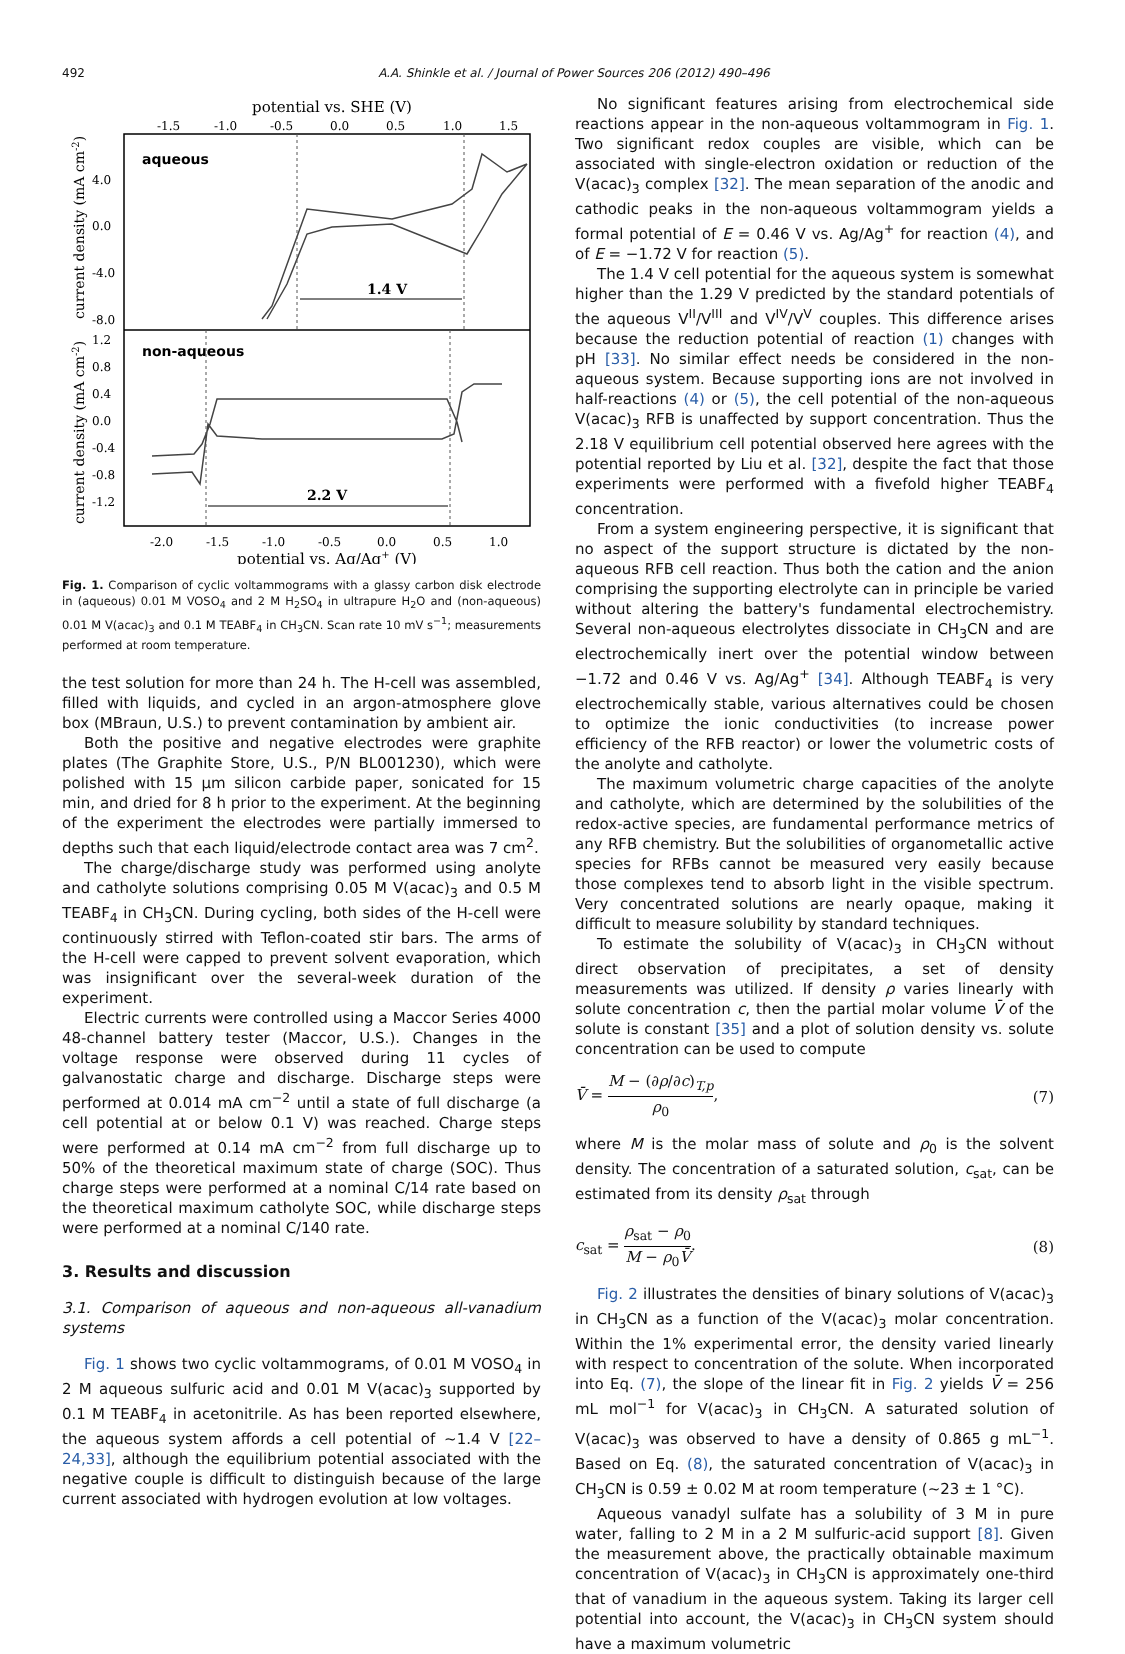492 A.A. Shinkle et al. / Journal of Power Sources 206 (2012) 490–496
potential vs. SHE (V)
-1.5
-1.0
-0.5
0.0
0.5
1.0
1.5
aqueous
non-aqueous
4.0
0.0
-4.0
-8.0
1.2
0.8
0.4
0.0
-0.4
-0.8
-1.2
1.4 V
2.2 V
-2.0
-1.5
-1.0
-0.5
0.0
0.5
1.0
potential vs. Ag/Ag+ (V)
current density (mA cm-2)
current density (mA cm-2)
Fig. 1. Comparison of cyclic voltammograms with a glassy carbon disk electrode in (aqueous) 0.01 M VOSO<sub>4</sub> and 2 M H<sub>2</sub>SO<sub>4</sub> in ultrapure H<sub>2</sub>O and (non-aqueous) 0.01 M V(acac)<sub>3</sub> and 0.1 M TEABF<sub>4</sub> in CH<sub>3</sub>CN. Scan rate 10 mV s<sup>−1</sup>; measurements performed at room temperature.
the test solution for more than 24 h. The H-cell was assembled, filled with liquids, and cycled in an argon-atmosphere glove box (MBraun, U.S.) to prevent contamination by ambient air.
Both the positive and negative electrodes were graphite plates (The Graphite Store, U.S., P/N BL001230), which were polished with 15 μm silicon carbide paper, sonicated for 15 min, and dried for 8 h prior to the experiment. At the beginning of the experiment the electrodes were partially immersed to depths such that each liquid/electrode contact area was 7 cm<sup>2</sup>.
The charge/discharge study was performed using anolyte and catholyte solutions comprising 0.05 M V(acac)<sub>3</sub> and 0.5 M TEABF<sub>4</sub> in CH<sub>3</sub>CN. During cycling, both sides of the H-cell were continuously stirred with Teflon-coated stir bars. The arms of the H-cell were capped to prevent solvent evaporation, which was insignificant over the several-week duration of the experiment.
Electric currents were controlled using a Maccor Series 4000 48-channel battery tester (Maccor, U.S.). Changes in the voltage response were observed during 11 cycles of galvanostatic charge and discharge. Discharge steps were performed at 0.014 mA cm<sup>−2</sup> until a state of full discharge (a cell potential at or below 0.1 V) was reached. Charge steps were performed at 0.14 mA cm<sup>−2</sup> from full discharge up to 50% of the theoretical maximum state of charge (SOC). Thus charge steps were performed at a nominal C/14 rate based on the theoretical maximum catholyte SOC, while discharge steps were performed at a nominal C/140 rate.
3. Results and discussion
3.1. Comparison of aqueous and non-aqueous all-vanadium systems
Fig. 1 shows two cyclic voltammograms, of 0.01 M VOSO<sub>4</sub> in 2 M aqueous sulfuric acid and 0.01 M V(acac)<sub>3</sub> supported by 0.1 M TEABF<sub>4</sub> in acetonitrile. As has been reported elsewhere, the aqueous system affords a cell potential of ∼1.4 V [22–24,33], although the equilibrium potential associated with the negative couple is difficult to distinguish because of the large current associated with hydrogen evolution at low voltages.
No significant features arising from electrochemical side reactions appear in the non-aqueous voltammogram in Fig. 1. Two significant redox couples are visible, which can be associated with single-electron oxidation or reduction of the V(acac)<sub>3</sub> complex [32]. The mean separation of the anodic and cathodic peaks in the non-aqueous voltammogram yields a formal potential of E = 0.46 V vs. Ag/Ag<sup>+</sup> for reaction (4), and of E = −1.72 V for reaction (5).
The 1.4 V cell potential for the aqueous system is somewhat higher than the 1.29 V predicted by the standard potentials of the aqueous V<sup>II</sup>/V<sup>III</sup> and V<sup>IV</sup>/V<sup>V</sup> couples. This difference arises because the reduction potential of reaction (1) changes with pH [33]. No similar effect needs be considered in the non-aqueous system. Because supporting ions are not involved in half-reactions (4) or (5), the cell potential of the non-aqueous V(acac)<sub>3</sub> RFB is unaffected by support concentration. Thus the 2.18 V equilibrium cell potential observed here agrees with the potential reported by Liu et al. [32], despite the fact that those experiments were performed with a fivefold higher TEABF<sub>4</sub> concentration.
From a system engineering perspective, it is significant that no aspect of the support structure is dictated by the non-aqueous RFB cell reaction. Thus both the cation and the anion comprising the supporting electrolyte can in principle be varied without altering the battery's fundamental electrochemistry. Several non-aqueous electrolytes dissociate in CH<sub>3</sub>CN and are electrochemically inert over the potential window between −1.72 and 0.46 V vs. Ag/Ag<sup>+</sup> [34]. Although TEABF<sub>4</sub> is very electrochemically stable, various alternatives could be chosen to optimize the ionic conductivities (to increase power efficiency of the RFB reactor) or lower the volumetric costs of the anolyte and catholyte.
The maximum volumetric charge capacities of the anolyte and catholyte, which are determined by the solubilities of the redox-active species, are fundamental performance metrics of any RFB chemistry. But the solubilities of organometallic active species for RFBs cannot be measured very easily because those complexes tend to absorb light in the visible spectrum. Very concentrated solutions are nearly opaque, making it difficult to measure solubility by standard techniques.
To estimate the solubility of V(acac)<sub>3</sub> in CH<sub>3</sub>CN without direct observation of precipitates, a set of density measurements was utilized. If density ρ varies linearly with solute concentration c, then the partial molar volume V̄ of the solute is constant [35] and a plot of solution density vs. solute concentration can be used to compute
V̄ = M − (∂ρ/∂c)<sub>T,p</sub> ρ<sub>0</sub>, (7)
where M is the molar mass of solute and ρ<sub>0</sub> is the solvent density. The concentration of a saturated solution, c<sub>sat</sub>, can be estimated from its density ρ<sub>sat</sub> through
c<sub>sat</sub> = ρ<sub>sat</sub> − ρ<sub>0</sub> M − ρ<sub>0</sub>V̄. (8)
Fig. 2 illustrates the densities of binary solutions of V(acac)<sub>3</sub> in CH<sub>3</sub>CN as a function of the V(acac)<sub>3</sub> molar concentration. Within the 1% experimental error, the density varied linearly with respect to concentration of the solute. When incorporated into Eq. (7), the slope of the linear fit in Fig. 2 yields V̄ = 256 mL mol<sup>−1</sup> for V(acac)<sub>3</sub> in CH<sub>3</sub>CN. A saturated solution of V(acac)<sub>3</sub> was observed to have a density of 0.865 g mL<sup>−1</sup>. Based on Eq. (8), the saturated concentration of V(acac)<sub>3</sub> in CH<sub>3</sub>CN is 0.59 ± 0.02 M at room temperature (∼23 ± 1 °C).
Aqueous vanadyl sulfate has a solubility of 3 M in pure water, falling to 2 M in a 2 M sulfuric-acid support [8]. Given the measurement above, the practically obtainable maximum concentration of V(acac)<sub>3</sub> in CH<sub>3</sub>CN is approximately one-third that of vanadium in the aqueous system. Taking its larger cell potential into account, the V(acac)<sub>3</sub> in CH<sub>3</sub>CN system should have a maximum volumetric